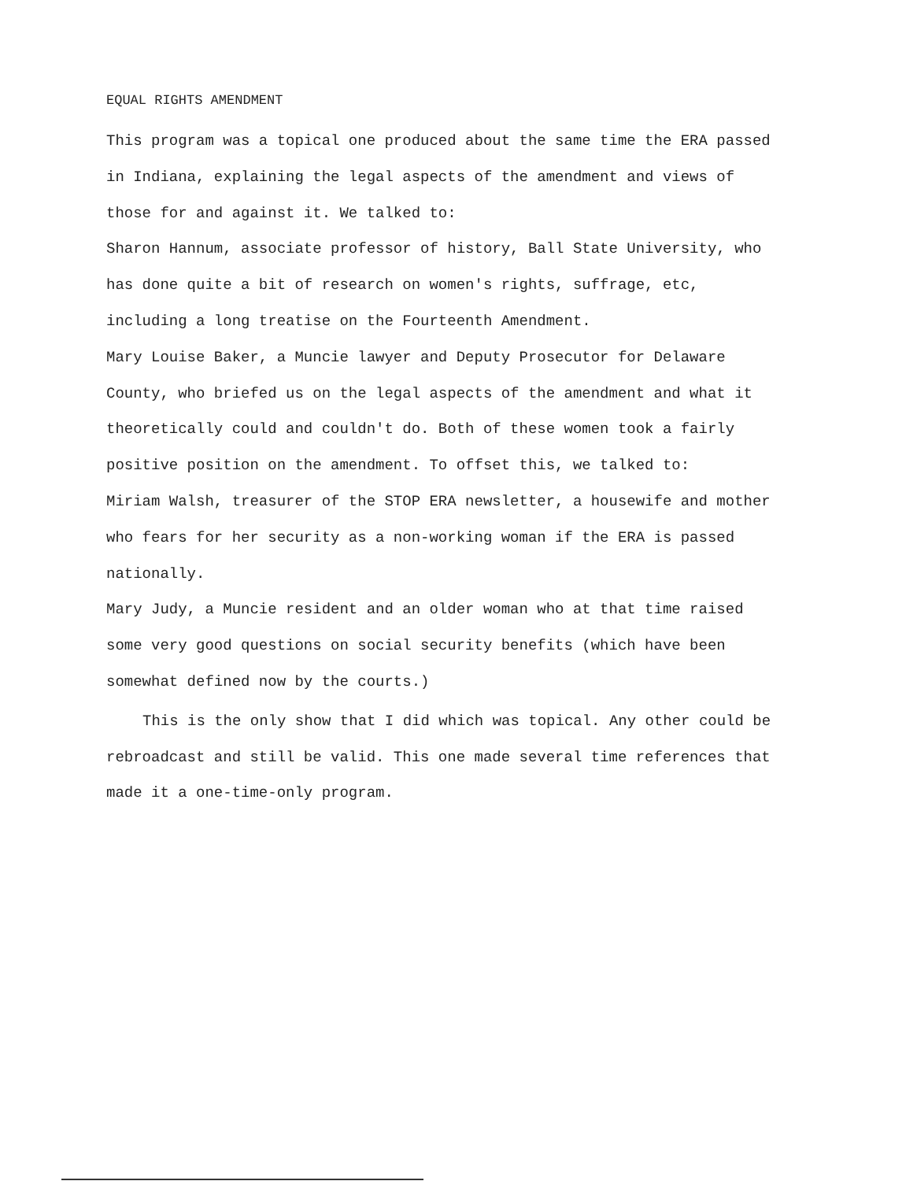EQUAL RIGHTS AMENDMENT
This program was a topical one produced about the same time the ERA passed in Indiana, explaining the legal aspects of the amendment and views of those for and against it. We talked to:
Sharon Hannum, associate professor of history, Ball State University, who has done quite a bit of research on women's rights, suffrage, etc, including a long treatise on the Fourteenth Amendment.
Mary Louise Baker, a Muncie lawyer and Deputy Prosecutor for Delaware County, who briefed us on the legal aspects of the amendment and what it theoretically could and couldn't do. Both of these women took a fairly positive position on the amendment. To offset this, we talked to:
Miriam Walsh, treasurer of the STOP ERA newsletter, a housewife and mother who fears for her security as a non-working woman if the ERA is passed nationally.
Mary Judy, a Muncie resident and an older woman who at that time raised some very good questions on social security benefits (which have been somewhat defined now by the courts.)
This is the only show that I did which was topical. Any other could be rebroadcast and still be valid. This one made several time references that made it a one-time-only program.